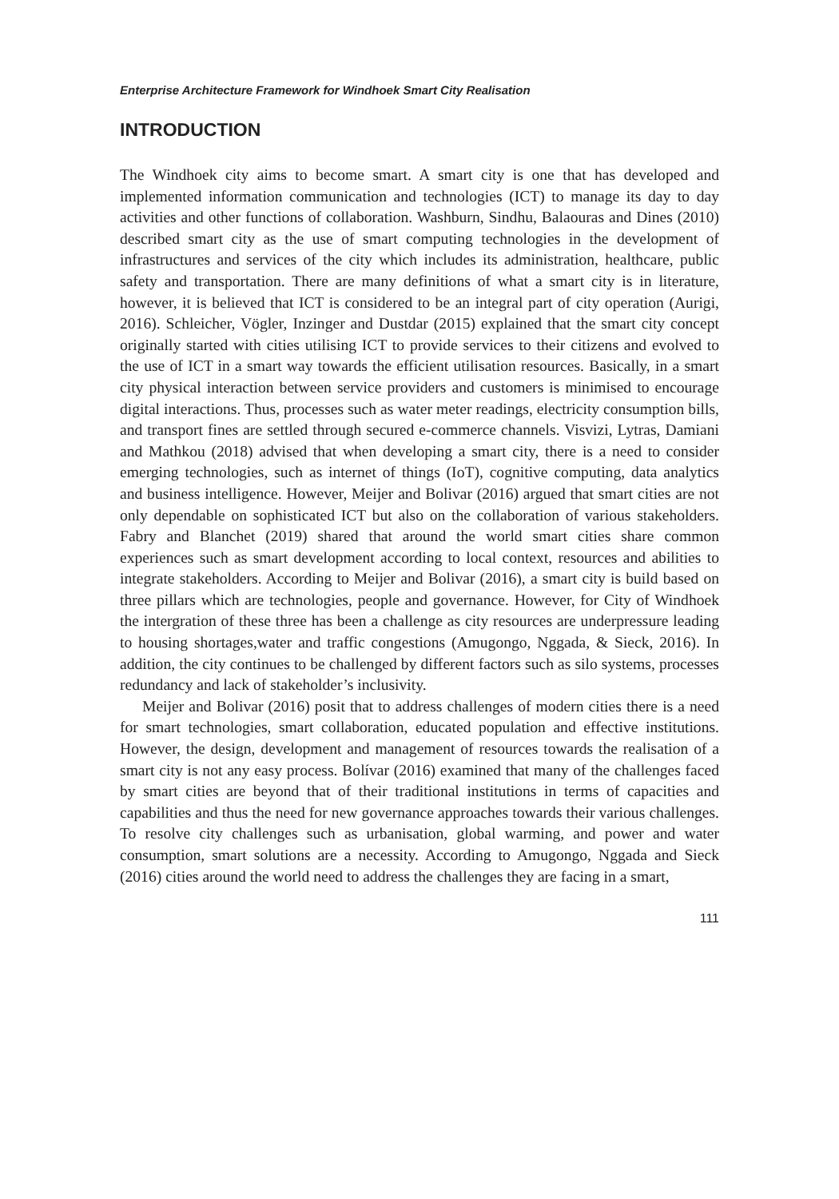Enterprise Architecture Framework for Windhoek Smart City Realisation
INTRODUCTION
The Windhoek city aims to become smart. A smart city is one that has developed and implemented information communication and technologies (ICT) to manage its day to day activities and other functions of collaboration. Washburn, Sindhu, Balaouras and Dines (2010) described smart city as the use of smart computing technologies in the development of infrastructures and services of the city which includes its administration, healthcare, public safety and transportation. There are many definitions of what a smart city is in literature, however, it is believed that ICT is considered to be an integral part of city operation (Aurigi, 2016). Schleicher, Vögler, Inzinger and Dustdar (2015) explained that the smart city concept originally started with cities utilising ICT to provide services to their citizens and evolved to the use of ICT in a smart way towards the efficient utilisation resources. Basically, in a smart city physical interaction between service providers and customers is minimised to encourage digital interactions. Thus, processes such as water meter readings, electricity consumption bills, and transport fines are settled through secured e-commerce channels. Visvizi, Lytras, Damiani and Mathkou (2018) advised that when developing a smart city, there is a need to consider emerging technologies, such as internet of things (IoT), cognitive computing, data analytics and business intelligence. However, Meijer and Bolivar (2016) argued that smart cities are not only dependable on sophisticated ICT but also on the collaboration of various stakeholders. Fabry and Blanchet (2019) shared that around the world smart cities share common experiences such as smart development according to local context, resources and abilities to integrate stakeholders. According to Meijer and Bolivar (2016), a smart city is build based on three pillars which are technologies, people and governance. However, for City of Windhoek the intergration of these three has been a challenge as city resources are underpressure leading to housing shortages,water and traffic congestions (Amugongo, Nggada, & Sieck, 2016). In addition, the city continues to be challenged by different factors such as silo systems, processes redundancy and lack of stakeholder’s inclusivity.
Meijer and Bolivar (2016) posit that to address challenges of modern cities there is a need for smart technologies, smart collaboration, educated population and effective institutions. However, the design, development and management of resources towards the realisation of a smart city is not any easy process. Bolívar (2016) examined that many of the challenges faced by smart cities are beyond that of their traditional institutions in terms of capacities and capabilities and thus the need for new governance approaches towards their various challenges. To resolve city challenges such as urbanisation, global warming, and power and water consumption, smart solutions are a necessity. According to Amugongo, Nggada and Sieck (2016) cities around the world need to address the challenges they are facing in a smart,
111